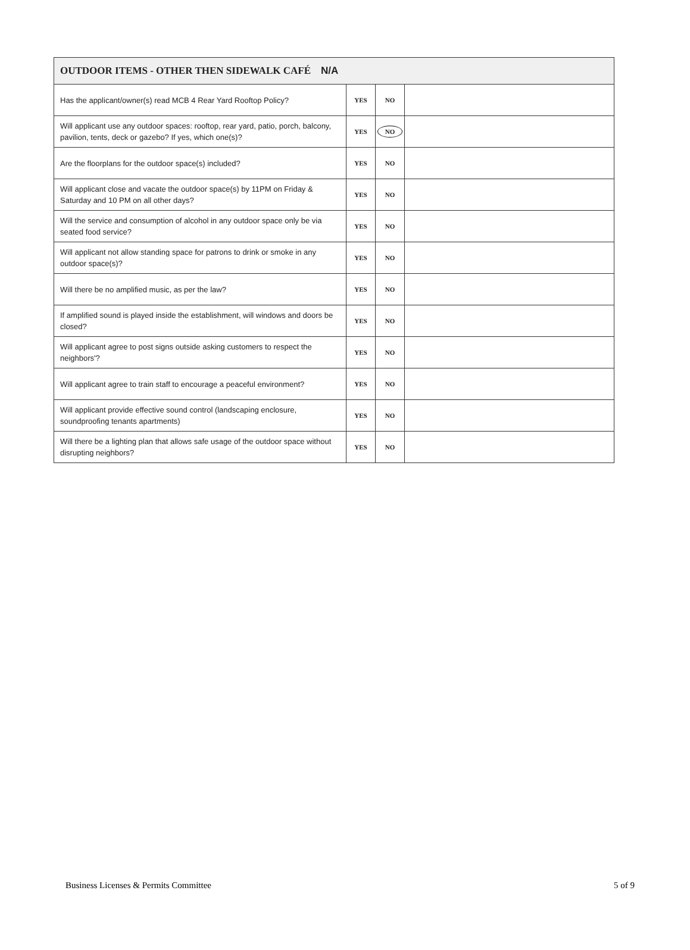| OUTDOOR ITEMS - OTHER THEN SIDEWALK CAFÉ N/A | | | |
| --- | --- | --- | --- |
| Has the applicant/owner(s) read MCB 4 Rear Yard Rooftop Policy? | YES | NO | |
| Will applicant use any outdoor spaces: rooftop, rear yard, patio, porch, balcony, pavilion, tents, deck or gazebo? If yes, which one(s)? | YES | NO | |
| Are the floorplans for the outdoor space(s) included? | YES | NO | |
| Will applicant close and vacate the outdoor space(s) by 11PM on Friday & Saturday and 10 PM on all other days? | YES | NO | |
| Will the service and consumption of alcohol in any outdoor space only be via seated food service? | YES | NO | |
| Will applicant not allow standing space for patrons to drink or smoke in any outdoor space(s)? | YES | NO | |
| Will there be no amplified music, as per the law? | YES | NO | |
| If amplified sound is played inside the establishment, will windows and doors be closed? | YES | NO | |
| Will applicant agree to post signs outside asking customers to respect the neighbors'? | YES | NO | |
| Will applicant agree to train staff to encourage a peaceful environment? | YES | NO | |
| Will applicant provide effective sound control (landscaping enclosure, soundproofing tenants apartments) | YES | NO | |
| Will there be a lighting plan that allows safe usage of the outdoor space without disrupting neighbors? | YES | NO | |
Business Licenses & Permits Committee 5 of 9